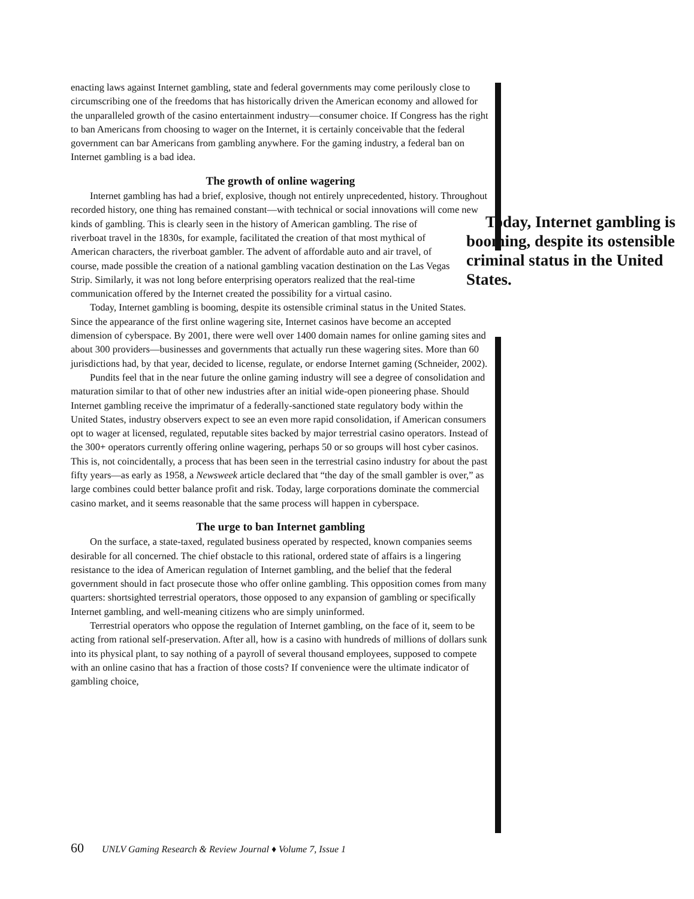enacting laws against Internet gambling, state and federal governments may come perilously close to circumscribing one of the freedoms that has historically driven the American economy and allowed for the unparalleled growth of the casino entertainment industry—consumer choice. If Congress has the right to ban Americans from choosing to wager on the Internet, it is certainly conceivable that the federal government can bar Americans from gambling anywhere. For the gaming industry, a federal ban on Internet gambling is a bad idea.
The growth of online wagering
Internet gambling has had a brief, explosive, though not entirely unprecedented, history. Throughout recorded history, one thing has remained constant—with technical or social innovations will come new kinds of gambling. This Today, Internet gambling is booming, despite its ostensible criminal status in the United States. is clearly seen in the history of American gambling. The rise of riverboat travel in the 1830s, for example, facilitated the creation of that most mythical of American characters, the riverboat gambler. The advent of affordable auto and air travel, of course, made possible the creation of a national gambling vacation destination on the Las Vegas Strip. Similarly, it was not long before enterprising operators realized that the real-time communication offered by the Internet created the possibility for a virtual casino.
Today, Internet gambling is booming, despite its ostensible criminal status in the United States. Since the appearance of the first online wagering site, Internet casinos have become an accepted dimension of cyberspace. By 2001, there were well over 1400 domain names for online gaming sites and about 300 providers—businesses and governments that actually run these wagering sites. More than 60 jurisdictions had, by that year, decided to license, regulate, or endorse Internet gaming (Schneider, 2002).
Pundits feel that in the near future the online gaming industry will see a degree of consolidation and maturation similar to that of other new industries after an initial wide-open pioneering phase. Should Internet gambling receive the imprimatur of a federally-sanctioned state regulatory body within the United States, industry observers expect to see an even more rapid consolidation, if American consumers opt to wager at licensed, regulated, reputable sites backed by major terrestrial casino operators. Instead of the 300+ operators currently offering online wagering, perhaps 50 or so groups will host cyber casinos. This is, not coincidentally, a process that has been seen in the terrestrial casino industry for about the past fifty years—as early as 1958, a Newsweek article declared that “the day of the small gambler is over,” as large combines could better balance profit and risk. Today, large corporations dominate the commercial casino market, and it seems reasonable that the same process will happen in cyberspace.
The urge to ban Internet gambling
On the surface, a state-taxed, regulated business operated by respected, known companies seems desirable for all concerned. The chief obstacle to this rational, ordered state of affairs is a lingering resistance to the idea of American regulation of Internet gambling, and the belief that the federal government should in fact prosecute those who offer online gambling. This opposition comes from many quarters: shortsighted terrestrial operators, those opposed to any expansion of gambling or specifically Internet gambling, and well-meaning citizens who are simply uninformed.
Terrestrial operators who oppose the regulation of Internet gambling, on the face of it, seem to be acting from rational self-preservation. After all, how is a casino with hundreds of millions of dollars sunk into its physical plant, to say nothing of a payroll of several thousand employees, supposed to compete with an online casino that has a fraction of those costs? If convenience were the ultimate indicator of gambling choice,
60 UNLV Gaming Research & Review Journal ♦ Volume 7, Issue 1